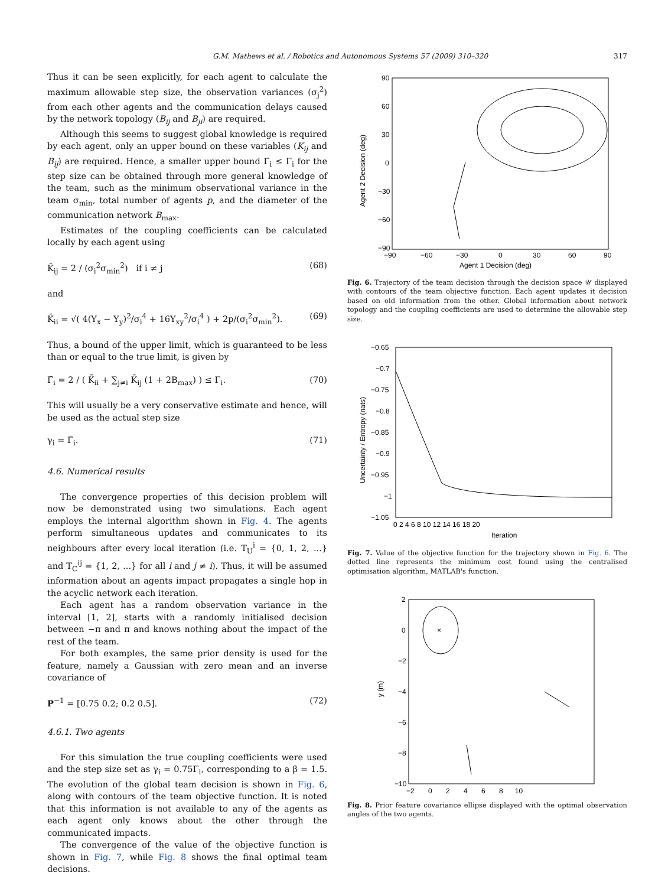G.M. Mathews et al. / Robotics and Autonomous Systems 57 (2009) 310–320 317
Thus it can be seen explicitly, for each agent to calculate the maximum allowable step size, the observation variances (σ<sub>j</sub><sup>2</sup>) from each other agents and the communication delays caused by the network topology (B<sub>ij</sub> and B<sub>ji</sub>) are required.
Although this seems to suggest global knowledge is required by each agent, only an upper bound on these variables (K<sub>ij</sub> and B<sub>ij</sub>) are required. Hence, a smaller upper bound Γ̄<sub>i</sub> ≤ Γ<sub>i</sub> for the step size can be obtained through more general knowledge of the team, such as the minimum observational variance in the team σ<sub>min</sub>, total number of agents p, and the diameter of the communication network B<sub>max</sub>.
Estimates of the coupling coefficients can be calculated locally by each agent using
K̄<sub>ij</sub> = 2 / (σ<sub>i</sub><sup>2</sup>σ<sub>min</sub><sup>2</sup>) if i ≠ j (68)
and
K̄<sub>ii</sub> = √( 4(Y<sub>x</sub> − Y<sub>y</sub>)<sup>2</sup>/σ<sub>i</sub><sup>4</sup> + 16Y<sub>xy</sub><sup>2</sup>/σ<sub>i</sub><sup>4</sup> ) + 2p/(σ<sub>i</sub><sup>2</sup>σ<sub>min</sub><sup>2</sup>). (69)
Thus, a bound of the upper limit, which is guaranteed to be less than or equal to the true limit, is given by
Γ̄<sub>i</sub> = 2 / ( K̄<sub>ii</sub> + ∑<sub>j≠i</sub> K̄<sub>ij</sub> (1 + 2B<sub>max</sub>) ) ≤ Γ<sub>i</sub>. (70)
This will usually be a very conservative estimate and hence, will be used as the actual step size
γ<sub>i</sub> = Γ̄<sub>i</sub>. (71)
4.6. Numerical results
The convergence properties of this decision problem will now be demonstrated using two simulations. Each agent employs the internal algorithm shown in Fig. 4. The agents perform simultaneous updates and communicates to its neighbours after every local iteration (i.e. T<sub>U</sub><sup>i</sup> = {0, 1, 2, ...} and T<sub>C</sub><sup>ij</sup> = {1, 2, ...} for all i and j ≠ i). Thus, it will be assumed information about an agents impact propagates a single hop in the acyclic network each iteration.
Each agent has a random observation variance in the interval [1, 2], starts with a randomly initialised decision between −π and π and knows nothing about the impact of the rest of the team.
For both examples, the same prior density is used for the feature, namely a Gaussian with zero mean and an inverse covariance of
P<sup>−1</sup> = [0.75 0.2; 0.2 0.5]. (72)
4.6.1. Two agents
For this simulation the true coupling coefficients were used and the step size set as γ<sub>i</sub> = 0.75Γ<sub>i</sub>, corresponding to a β = 1.5. The evolution of the global team decision is shown in Fig. 6, along with contours of the team objective function. It is noted that this information is not available to any of the agents as each agent only knows about the other through the communicated impacts.
The convergence of the value of the objective function is shown in Fig. 7, while Fig. 8 shows the final optimal team decisions.
90
60
30
0
−30
−60
−90
−90
−60
−30
0
30
60
90
Agent 1 Decision (deg)
Agent 2 Decision (deg)
Fig. 6. Trajectory of the team decision through the decision space 𝒰 displayed with contours of the team objective function. Each agent updates it decision based on old information from the other. Global information about network topology and the coupling coefficients are used to determine the allowable step size.
−0.65
−0.7
−0.75
−0.8
−0.85
−0.9
−0.95
−1
−1.05
0 2 4 6 8 10 12 14 16 18 20
Iteration
Uncertainty / Entropy (nats)
Fig. 7. Value of the objective function for the trajectory shown in Fig. 6. The dotted line represents the minimum cost found using the centralised optimisation algorithm, MATLAB's function.
×
2
0
−2
−4
−6
−8
−10
−2 0 2 4 6 8 10
y (m)
Fig. 8. Prior feature covariance ellipse displayed with the optimal observation angles of the two agents.